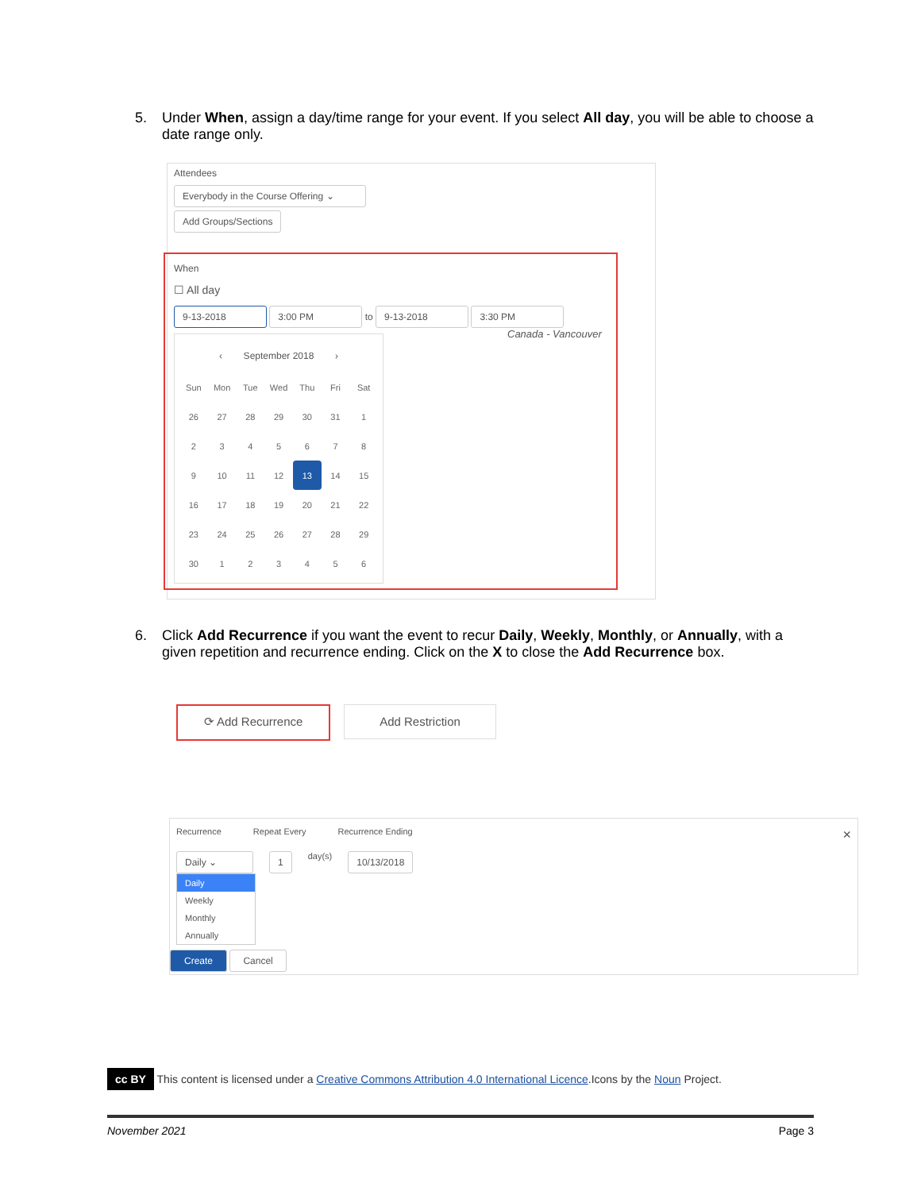5. Under When, assign a day/time range for your event. If you select All day, you will be able to choose a date range only.
Attendees
Everybody in the Course Offering ⌄
Add Groups/Sections
When
☐ All day
9-13-2018 3:00 PM to 9-13-2018 3:30 PM
Canada - Vancouver
‹ September 2018 ›
| Sun | Mon | Tue | Wed | Thu | Fri | Sat |
| --- | --- | --- | --- | --- | --- | --- |
| 26 | 27 | 28 | 29 | 30 | 31 | 1 |
| 2 | 3 | 4 | 5 | 6 | 7 | 8 |
| 9 | 10 | 11 | 12 | 13 | 14 | 15 |
| 16 | 17 | 18 | 19 | 20 | 21 | 22 |
| 23 | 24 | 25 | 26 | 27 | 28 | 29 |
| 30 | 1 | 2 | 3 | 4 | 5 | 6 |
6. Click Add Recurrence if you want the event to recur Daily, Weekly, Monthly, or Annually, with a given repetition and recurrence ending. Click on the X to close the Add Recurrence box.
⟳ Add Recurrence Add Restriction
Recurrence Repeat Every Recurrence Ending ×
Daily ⌄ 1 day(s) 10/13/2018
Daily
Weekly
Monthly
Annually
Create Cancel
cc BY This content is licensed under a Creative Commons Attribution 4.0 International Licence.Icons by the Noun Project.
November 2021 Page 3